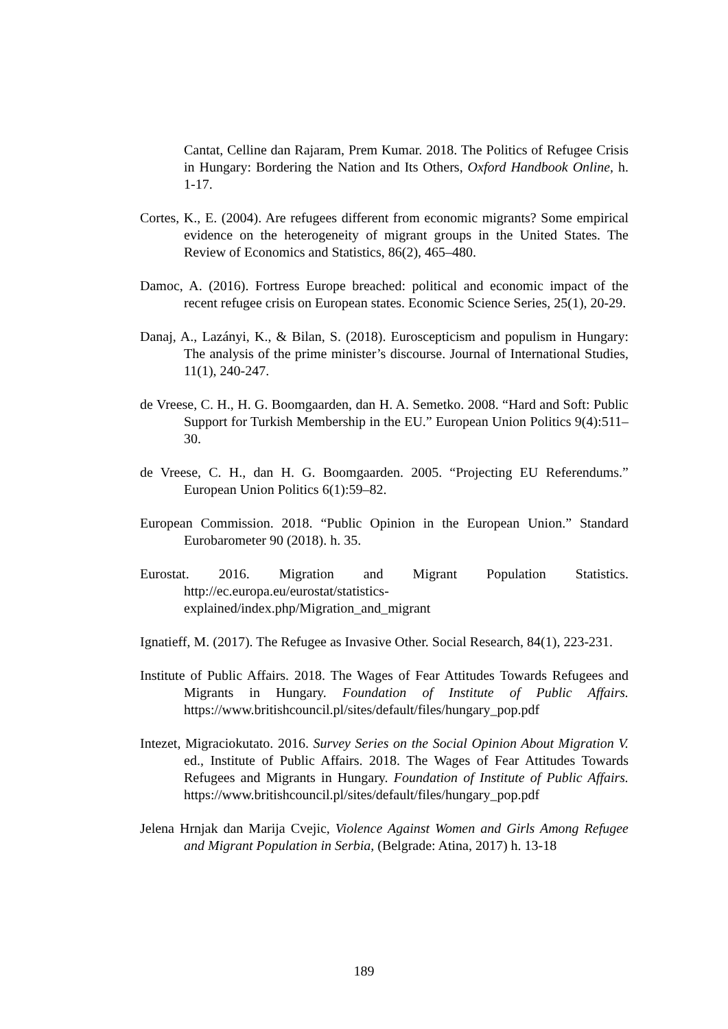Cantat, Celline dan Rajaram, Prem Kumar. 2018. The Politics of Refugee Crisis in Hungary: Bordering the Nation and Its Others, Oxford Handbook Online, h. 1-17.
Cortes, K., E. (2004). Are refugees different from economic migrants? Some empirical evidence on the heterogeneity of migrant groups in the United States. The Review of Economics and Statistics, 86(2), 465–480.
Damoc, A. (2016). Fortress Europe breached: political and economic impact of the recent refugee crisis on European states. Economic Science Series, 25(1), 20-29.
Danaj, A., Lazányi, K., & Bilan, S. (2018). Euroscepticism and populism in Hungary: The analysis of the prime minister’s discourse. Journal of International Studies, 11(1), 240-247.
de Vreese, C. H., H. G. Boomgaarden, dan H. A. Semetko. 2008. “Hard and Soft: Public Support for Turkish Membership in the EU.” European Union Politics 9(4):511–30.
de Vreese, C. H., dan H. G. Boomgaarden. 2005. “Projecting EU Referendums.” European Union Politics 6(1):59–82.
European Commission. 2018. “Public Opinion in the European Union.” Standard Eurobarometer 90 (2018). h. 35.
Eurostat. 2016. Migration and Migrant Population Statistics. http://ec.europa.eu/eurostat/statistics-explained/index.php/Migration_and_migrant
Ignatieff, M. (2017). The Refugee as Invasive Other. Social Research, 84(1), 223-231.
Institute of Public Affairs. 2018. The Wages of Fear Attitudes Towards Refugees and Migrants in Hungary. Foundation of Institute of Public Affairs. https://www.britishcouncil.pl/sites/default/files/hungary_pop.pdf
Intezet, Migraciokutato. 2016. Survey Series on the Social Opinion About Migration V. ed., Institute of Public Affairs. 2018. The Wages of Fear Attitudes Towards Refugees and Migrants in Hungary. Foundation of Institute of Public Affairs. https://www.britishcouncil.pl/sites/default/files/hungary_pop.pdf
Jelena Hrnjak dan Marija Cvejic, Violence Against Women and Girls Among Refugee and Migrant Population in Serbia, (Belgrade: Atina, 2017) h. 13-18
189